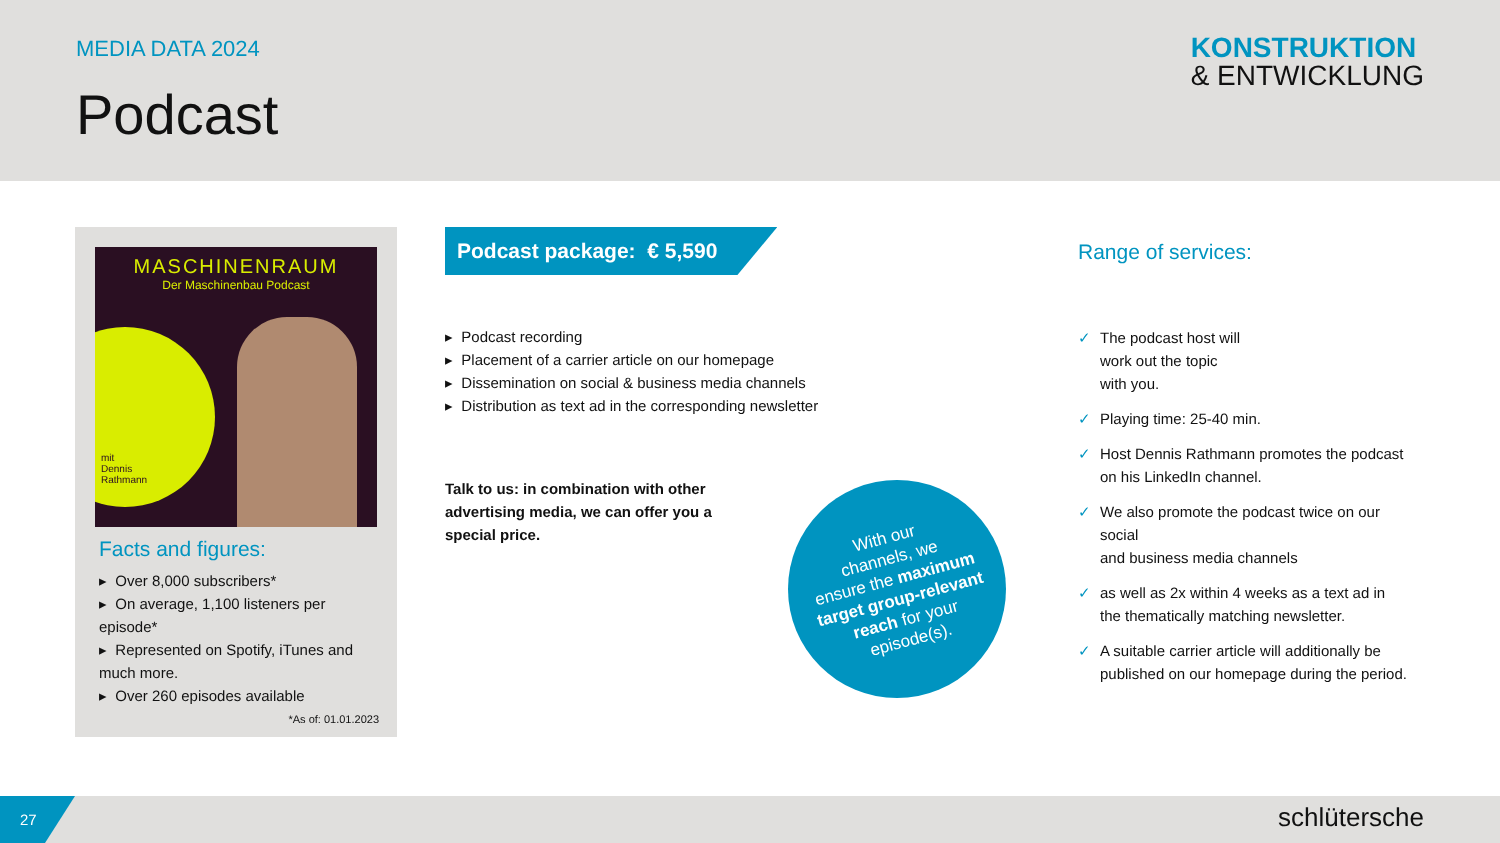MEDIA DATA 2024
Podcast
KONSTRUKTION
& ENTWICKLUNG
MASCHINENRAUM
Der Maschinenbau Podcast
mit
Dennis
Rathmann
Facts and figures:
▸ Over 8,000 subscribers*
▸ On average, 1,100 listeners per episode*
▸ Represented on Spotify, iTunes and much more.
▸ Over 260 episodes available
*As of: 01.01.2023
Podcast package: € 5,590
▸ Podcast recording
▸ Placement of a carrier article on our homepage
▸ Dissemination on social & business media channels
▸ Distribution as text ad in the corresponding newsletter
Talk to us: in combination with other advertising media, we can offer you a special price.
With our
channels, we
ensure the maximum
target group-relevant
reach for your
episode(s).
Range of services:
✓ The podcast host will
work out the topic
with you.
✓ Playing time: 25-40 min.
✓ Host Dennis Rathmann promotes the podcast on his LinkedIn channel.
✓ We also promote the podcast twice on our social
and business media channels
✓ as well as 2x within 4 weeks as a text ad in the thematically matching newsletter.
✓ A suitable carrier article will additionally be published on our homepage during the period.
27
schlütersche